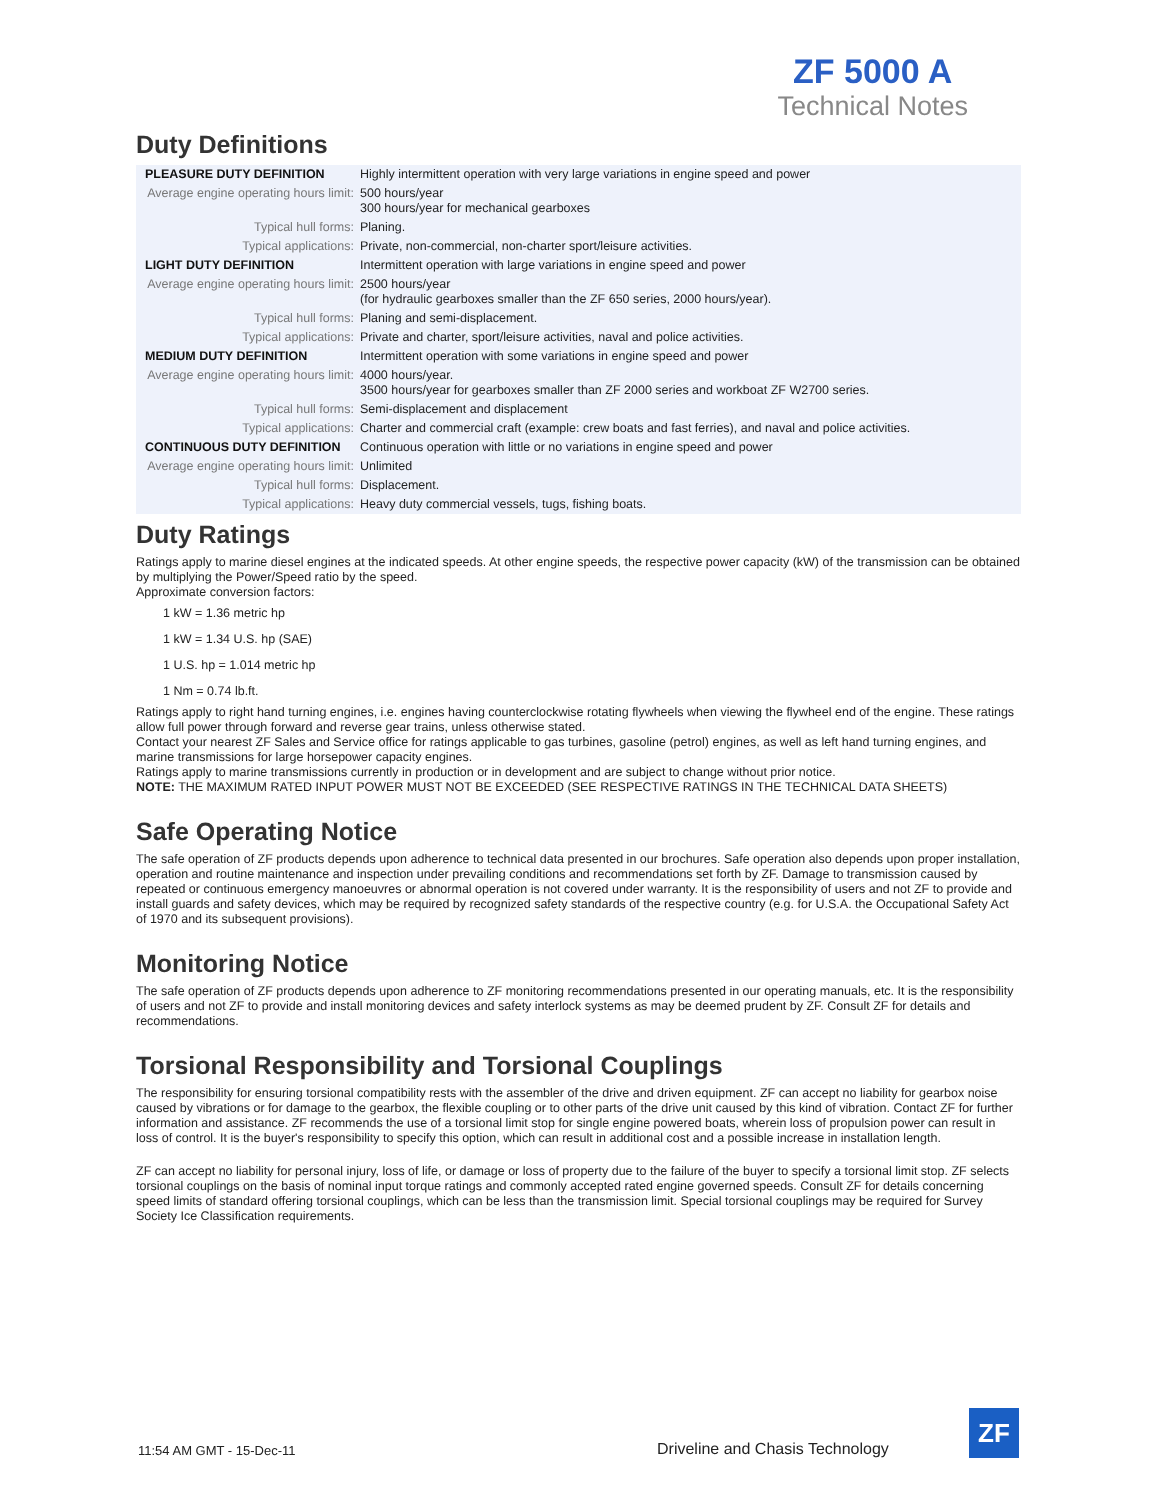ZF 5000 A
Technical Notes
Duty Definitions
| PLEASURE DUTY DEFINITION | Highly intermittent operation with very large variations in engine speed and power |
| Average engine operating hours limit: | 500 hours/year 300 hours/year for mechanical gearboxes |
| Typical hull forms: | Planing. |
| Typical applications: | Private, non-commercial, non-charter sport/leisure activities. |
| LIGHT DUTY DEFINITION | Intermittent operation with large variations in engine speed and power |
| Average engine operating hours limit: | 2500 hours/year (for hydraulic gearboxes smaller than the ZF 650 series, 2000 hours/year). |
| Typical hull forms: | Planing and semi-displacement. |
| Typical applications: | Private and charter, sport/leisure activities, naval and police activities. |
| MEDIUM DUTY DEFINITION | Intermittent operation with some variations in engine speed and power |
| Average engine operating hours limit: | 4000 hours/year. 3500 hours/year for gearboxes smaller than ZF 2000 series and workboat ZF W2700 series. |
| Typical hull forms: | Semi-displacement and displacement |
| Typical applications: | Charter and commercial craft (example: crew boats and fast ferries), and naval and police activities. |
| CONTINUOUS DUTY DEFINITION | Continuous operation with little or no variations in engine speed and power |
| Average engine operating hours limit: | Unlimited |
| Typical hull forms: | Displacement. |
| Typical applications: | Heavy duty commercial vessels, tugs, fishing boats. |
Duty Ratings
Ratings apply to marine diesel engines at the indicated speeds. At other engine speeds, the respective power capacity (kW) of the transmission can be obtained by multiplying the Power/Speed ratio by the speed.
Approximate conversion factors:
1 kW = 1.36 metric hp
1 kW = 1.34 U.S. hp (SAE)
1 U.S. hp = 1.014 metric hp
1 Nm = 0.74 lb.ft.
Ratings apply to right hand turning engines, i.e. engines having counterclockwise rotating flywheels when viewing the flywheel end of the engine. These ratings allow full power through forward and reverse gear trains, unless otherwise stated.
Contact your nearest ZF Sales and Service office for ratings applicable to gas turbines, gasoline (petrol) engines, as well as left hand turning engines, and marine transmissions for large horsepower capacity engines.
Ratings apply to marine transmissions currently in production or in development and are subject to change without prior notice.
NOTE: THE MAXIMUM RATED INPUT POWER MUST NOT BE EXCEEDED (SEE RESPECTIVE RATINGS IN THE TECHNICAL DATA SHEETS)
Safe Operating Notice
The safe operation of ZF products depends upon adherence to technical data presented in our brochures. Safe operation also depends upon proper installation, operation and routine maintenance and inspection under prevailing conditions and recommendations set forth by ZF. Damage to transmission caused by repeated or continuous emergency manoeuvres or abnormal operation is not covered under warranty. It is the responsibility of users and not ZF to provide and install guards and safety devices, which may be required by recognized safety standards of the respective country (e.g. for U.S.A. the Occupational Safety Act of 1970 and its subsequent provisions).
Monitoring Notice
The safe operation of ZF products depends upon adherence to ZF monitoring recommendations presented in our operating manuals, etc. It is the responsibility of users and not ZF to provide and install monitoring devices and safety interlock systems as may be deemed prudent by ZF. Consult ZF for details and recommendations.
Torsional Responsibility and Torsional Couplings
The responsibility for ensuring torsional compatibility rests with the assembler of the drive and driven equipment. ZF can accept no liability for gearbox noise caused by vibrations or for damage to the gearbox, the flexible coupling or to other parts of the drive unit caused by this kind of vibration. Contact ZF for further information and assistance. ZF recommends the use of a torsional limit stop for single engine powered boats, wherein loss of propulsion power can result in loss of control. It is the buyer's responsibility to specify this option, which can result in additional cost and a possible increase in installation length.
ZF can accept no liability for personal injury, loss of life, or damage or loss of property due to the failure of the buyer to specify a torsional limit stop. ZF selects torsional couplings on the basis of nominal input torque ratings and commonly accepted rated engine governed speeds. Consult ZF for details concerning speed limits of standard offering torsional couplings, which can be less than the transmission limit. Special torsional couplings may be required for Survey Society Ice Classification requirements.
11:54 AM GMT - 15-Dec-11 Driveline and Chasis Technology
ZF